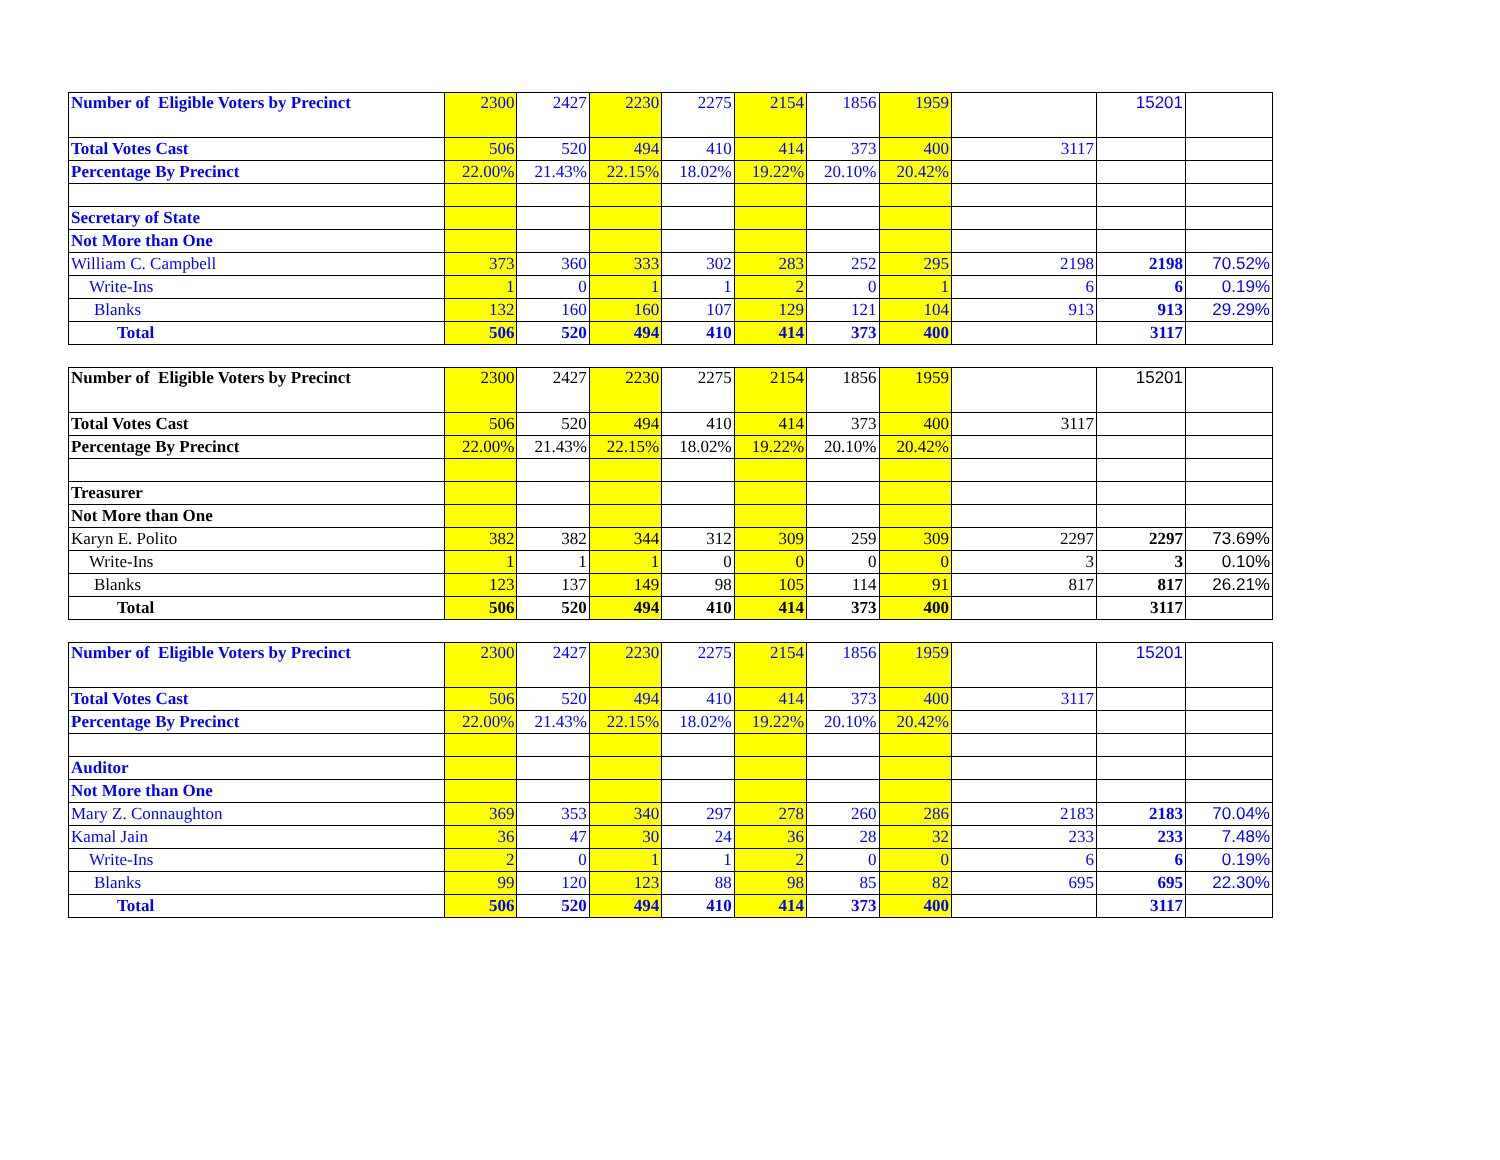| Number of Eligible Voters by Precinct | 2300 | 2427 | 2230 | 2275 | 2154 | 1856 | 1959 | | 15201 | |
| Total Votes Cast | 506 | 520 | 494 | 410 | 414 | 373 | 400 | 3117 | | |
| Percentage By Precinct | 22.00% | 21.43% | 22.15% | 18.02% | 19.22% | 20.10% | 20.42% | | | |
| Secretary of State | | | | | | | | | | |
| Not More than One | | | | | | | | | | |
| William C. Campbell | 373 | 360 | 333 | 302 | 283 | 252 | 295 | 2198 | 2198 | 70.52% |
| Write-Ins | 1 | 0 | 1 | 1 | 2 | 0 | 1 | 6 | 6 | 0.19% |
| Blanks | 132 | 160 | 160 | 107 | 129 | 121 | 104 | 913 | 913 | 29.29% |
| Total | 506 | 520 | 494 | 410 | 414 | 373 | 400 | | 3117 | |
| Number of Eligible Voters by Precinct | 2300 | 2427 | 2230 | 2275 | 2154 | 1856 | 1959 | | 15201 | |
| Total Votes Cast | 506 | 520 | 494 | 410 | 414 | 373 | 400 | 3117 | | |
| Percentage By Precinct | 22.00% | 21.43% | 22.15% | 18.02% | 19.22% | 20.10% | 20.42% | | | |
| Treasurer | | | | | | | | | | |
| Not More than One | | | | | | | | | | |
| Karyn E. Polito | 382 | 382 | 344 | 312 | 309 | 259 | 309 | 2297 | 2297 | 73.69% |
| Write-Ins | 1 | 1 | 1 | 0 | 0 | 0 | 0 | 3 | 3 | 0.10% |
| Blanks | 123 | 137 | 149 | 98 | 105 | 114 | 91 | 817 | 817 | 26.21% |
| Total | 506 | 520 | 494 | 410 | 414 | 373 | 400 | | 3117 | |
| Number of Eligible Voters by Precinct | 2300 | 2427 | 2230 | 2275 | 2154 | 1856 | 1959 | | 15201 | |
| Total Votes Cast | 506 | 520 | 494 | 410 | 414 | 373 | 400 | 3117 | | |
| Percentage By Precinct | 22.00% | 21.43% | 22.15% | 18.02% | 19.22% | 20.10% | 20.42% | | | |
| Auditor | | | | | | | | | | |
| Not More than One | | | | | | | | | | |
| Mary Z. Connaughton | 369 | 353 | 340 | 297 | 278 | 260 | 286 | 2183 | 2183 | 70.04% |
| Kamal Jain | 36 | 47 | 30 | 24 | 36 | 28 | 32 | 233 | 233 | 7.48% |
| Write-Ins | 2 | 0 | 1 | 1 | 2 | 0 | 0 | 6 | 6 | 0.19% |
| Blanks | 99 | 120 | 123 | 88 | 98 | 85 | 82 | 695 | 695 | 22.30% |
| Total | 506 | 520 | 494 | 410 | 414 | 373 | 400 | | 3117 | |